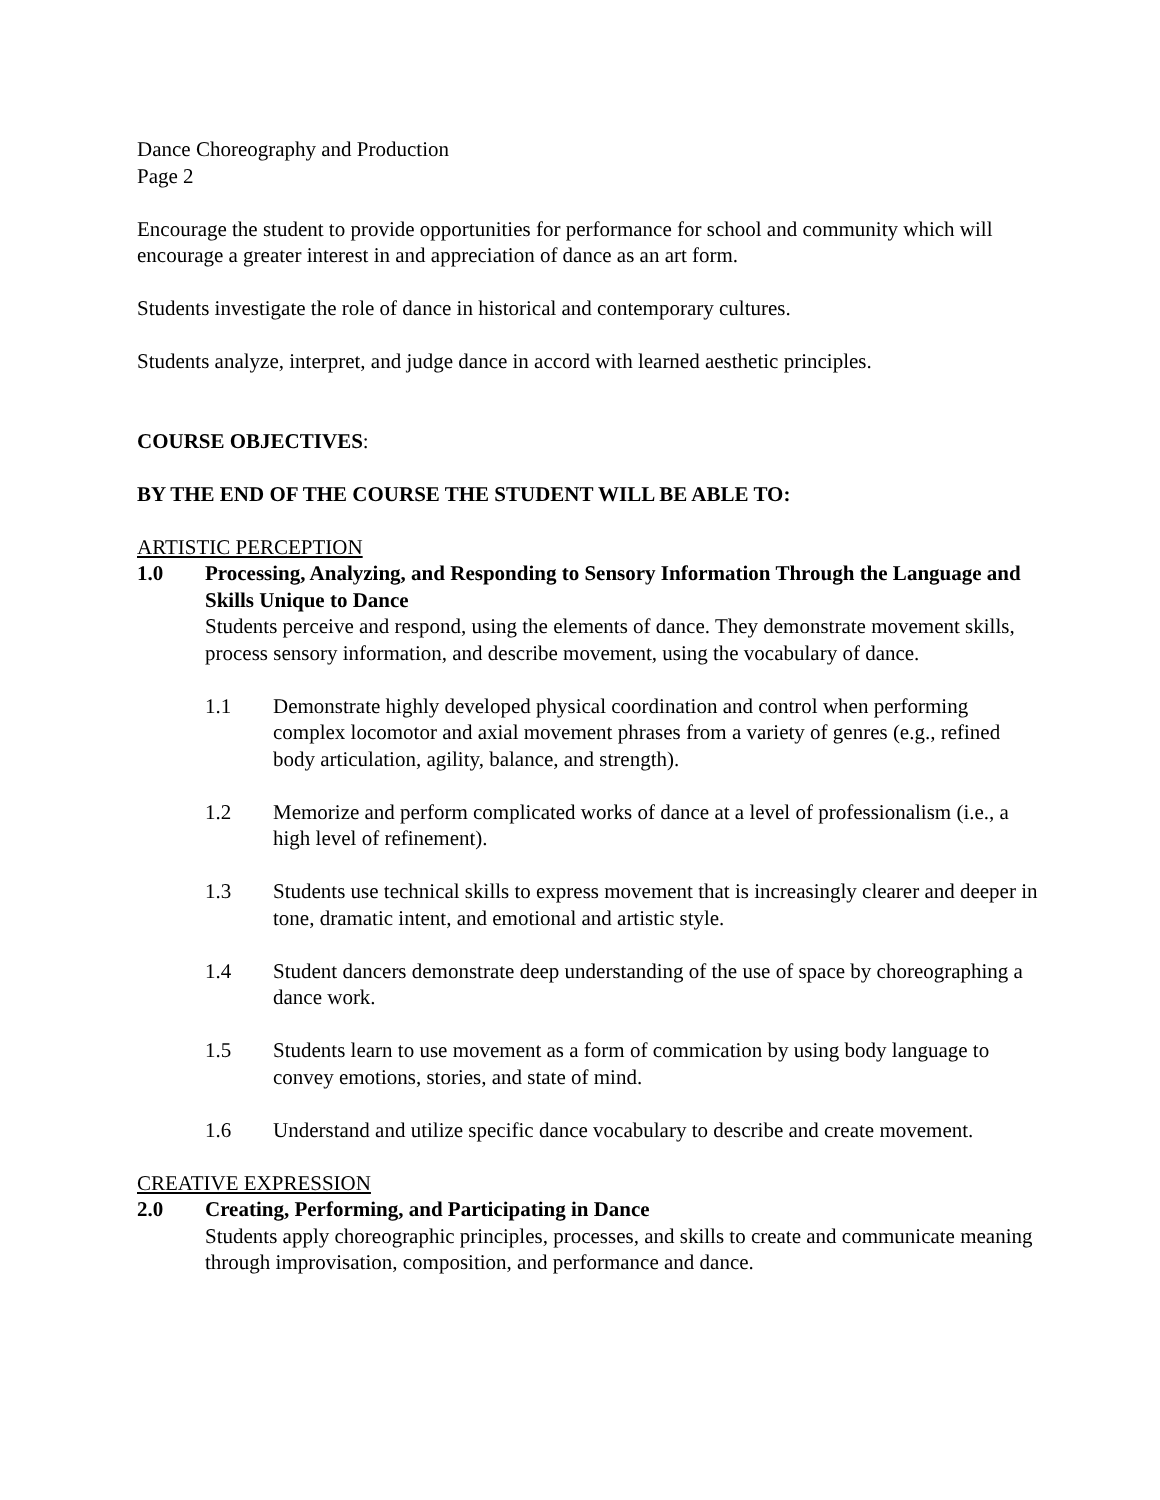Dance Choreography and Production
Page 2
Encourage the student to provide opportunities for performance for school and community which will encourage a greater interest in and appreciation of dance as an art form.
Students investigate the role of dance in historical and contemporary cultures.
Students analyze, interpret, and judge dance in accord with learned aesthetic principles.
COURSE OBJECTIVES:
BY THE END OF THE COURSE THE STUDENT WILL BE ABLE TO:
ARTISTIC PERCEPTION
1.0 Processing, Analyzing, and Responding to Sensory Information Through the Language and Skills Unique to Dance
Students perceive and respond, using the elements of dance. They demonstrate movement skills, process sensory information, and describe movement, using the vocabulary of dance.
1.1 Demonstrate highly developed physical coordination and control when performing complex locomotor and axial movement phrases from a variety of genres (e.g., refined body articulation, agility, balance, and strength).
1.2 Memorize and perform complicated works of dance at a level of professionalism (i.e., a high level of refinement).
1.3 Students use technical skills to express movement that is increasingly clearer and deeper in tone, dramatic intent, and emotional and artistic style.
1.4 Student dancers demonstrate deep understanding of the use of space by choreographing a dance work.
1.5 Students learn to use movement as a form of commication by using body language to convey emotions, stories, and state of mind.
1.6 Understand and utilize specific dance vocabulary to describe and create movement.
CREATIVE EXPRESSION
2.0 Creating, Performing, and Participating in Dance
Students apply choreographic principles, processes, and skills to create and communicate meaning through improvisation, composition, and performance and dance.